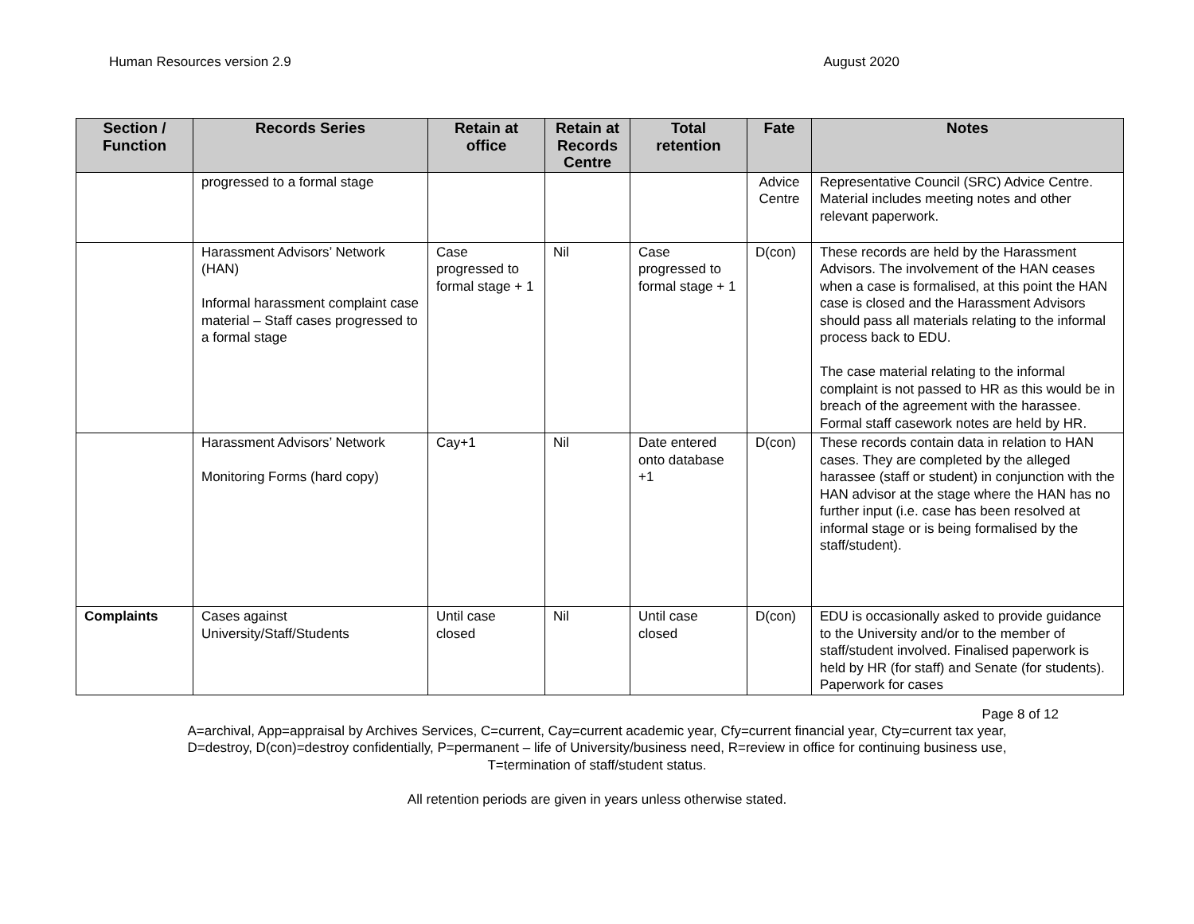Human Resources version 2.9 August 2020
| Section / Function | Records Series | Retain at office | Retain at Records Centre | Total retention | Fate | Notes |
| --- | --- | --- | --- | --- | --- | --- |
| | progressed to a formal stage | | | | Advice Centre | Representative Council (SRC) Advice Centre. Material includes meeting notes and other relevant paperwork. |
| | Harassment Advisors’ Network (HAN) Informal harassment complaint case material – Staff cases progressed to a formal stage | Case progressed to formal stage + 1 | Nil | Case progressed to formal stage + 1 | D(con) | These records are held by the Harassment Advisors. The involvement of the HAN ceases when a case is formalised, at this point the HAN case is closed and the Harassment Advisors should pass all materials relating to the informal process back to EDU. The case material relating to the informal complaint is not passed to HR as this would be in breach of the agreement with the harassee. Formal staff casework notes are held by HR. |
| | Harassment Advisors’ Network Monitoring Forms (hard copy) | Cay+1 | Nil | Date entered onto database +1 | D(con) | These records contain data in relation to HAN cases. They are completed by the alleged harassee (staff or student) in conjunction with the HAN advisor at the stage where the HAN has no further input (i.e. case has been resolved at informal stage or is being formalised by the staff/student). |
| Complaints | Cases against University/Staff/Students | Until case closed | Nil | Until case closed | D(con) | EDU is occasionally asked to provide guidance to the University and/or to the member of staff/student involved. Finalised paperwork is held by HR (for staff) and Senate (for students). Paperwork for cases |
Page 8 of 12
A=archival, App=appraisal by Archives Services, C=current, Cay=current academic year, Cfy=current financial year, Cty=current tax year,
D=destroy, D(con)=destroy confidentially, P=permanent – life of University/business need, R=review in office for continuing business use,
T=termination of staff/student status.
All retention periods are given in years unless otherwise stated.